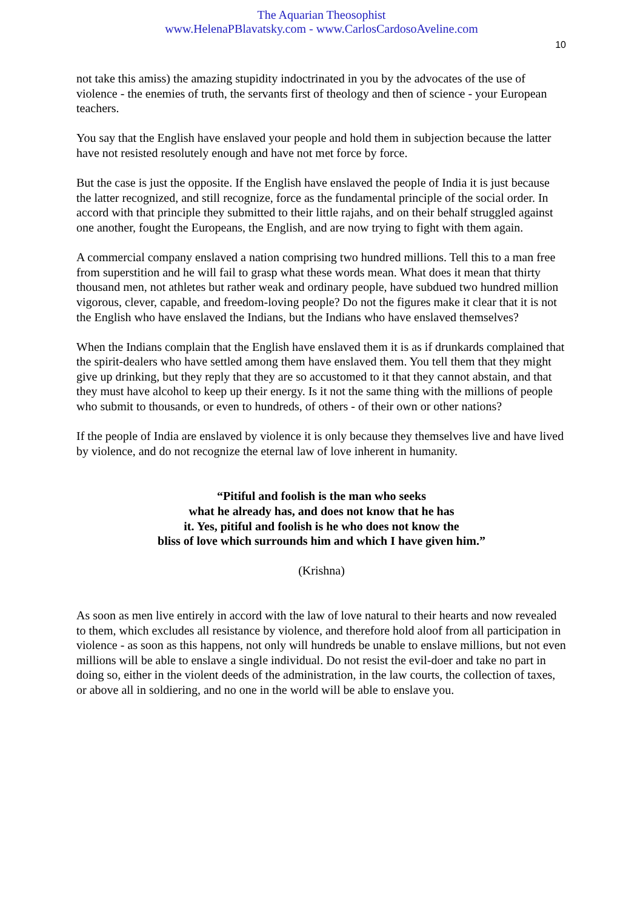The Aquarian Theosophist
www.HelenaPBlavatsky.com - www.CarlosCardosoAveline.com
10
not take this amiss) the amazing stupidity indoctrinated in you by the advocates of the use of violence - the enemies of truth, the servants first of theology and then of science - your European teachers.
You say that the English have enslaved your people and hold them in subjection because the latter have not resisted resolutely enough and have not met force by force.
But the case is just the opposite. If the English have enslaved the people of India it is just because the latter recognized, and still recognize, force as the fundamental principle of the social order. In accord with that principle they submitted to their little rajahs, and on their behalf struggled against one another, fought the Europeans, the English, and are now trying to fight with them again.
A commercial company enslaved a nation comprising two hundred millions. Tell this to a man free from superstition and he will fail to grasp what these words mean. What does it mean that thirty thousand men, not athletes but rather weak and ordinary people, have subdued two hundred million vigorous, clever, capable, and freedom-loving people? Do not the figures make it clear that it is not the English who have enslaved the Indians, but the Indians who have enslaved themselves?
When the Indians complain that the English have enslaved them it is as if drunkards complained that the spirit-dealers who have settled among them have enslaved them. You tell them that they might give up drinking, but they reply that they are so accustomed to it that they cannot abstain, and that they must have alcohol to keep up their energy. Is it not the same thing with the millions of people who submit to thousands, or even to hundreds, of others - of their own or other nations?
If the people of India are enslaved by violence it is only because they themselves live and have lived by violence, and do not recognize the eternal law of love inherent in humanity.
“Pitiful and foolish is the man who seeks
what he already has, and does not know that he has
it. Yes, pitiful and foolish is he who does not know the
bliss of love which surrounds him and which I have given him.”
(Krishna)
As soon as men live entirely in accord with the law of love natural to their hearts and now revealed to them, which excludes all resistance by violence, and therefore hold aloof from all participation in violence - as soon as this happens, not only will hundreds be unable to enslave millions, but not even millions will be able to enslave a single individual. Do not resist the evil-doer and take no part in doing so, either in the violent deeds of the administration, in the law courts, the collection of taxes, or above all in soldiering, and no one in the world will be able to enslave you.